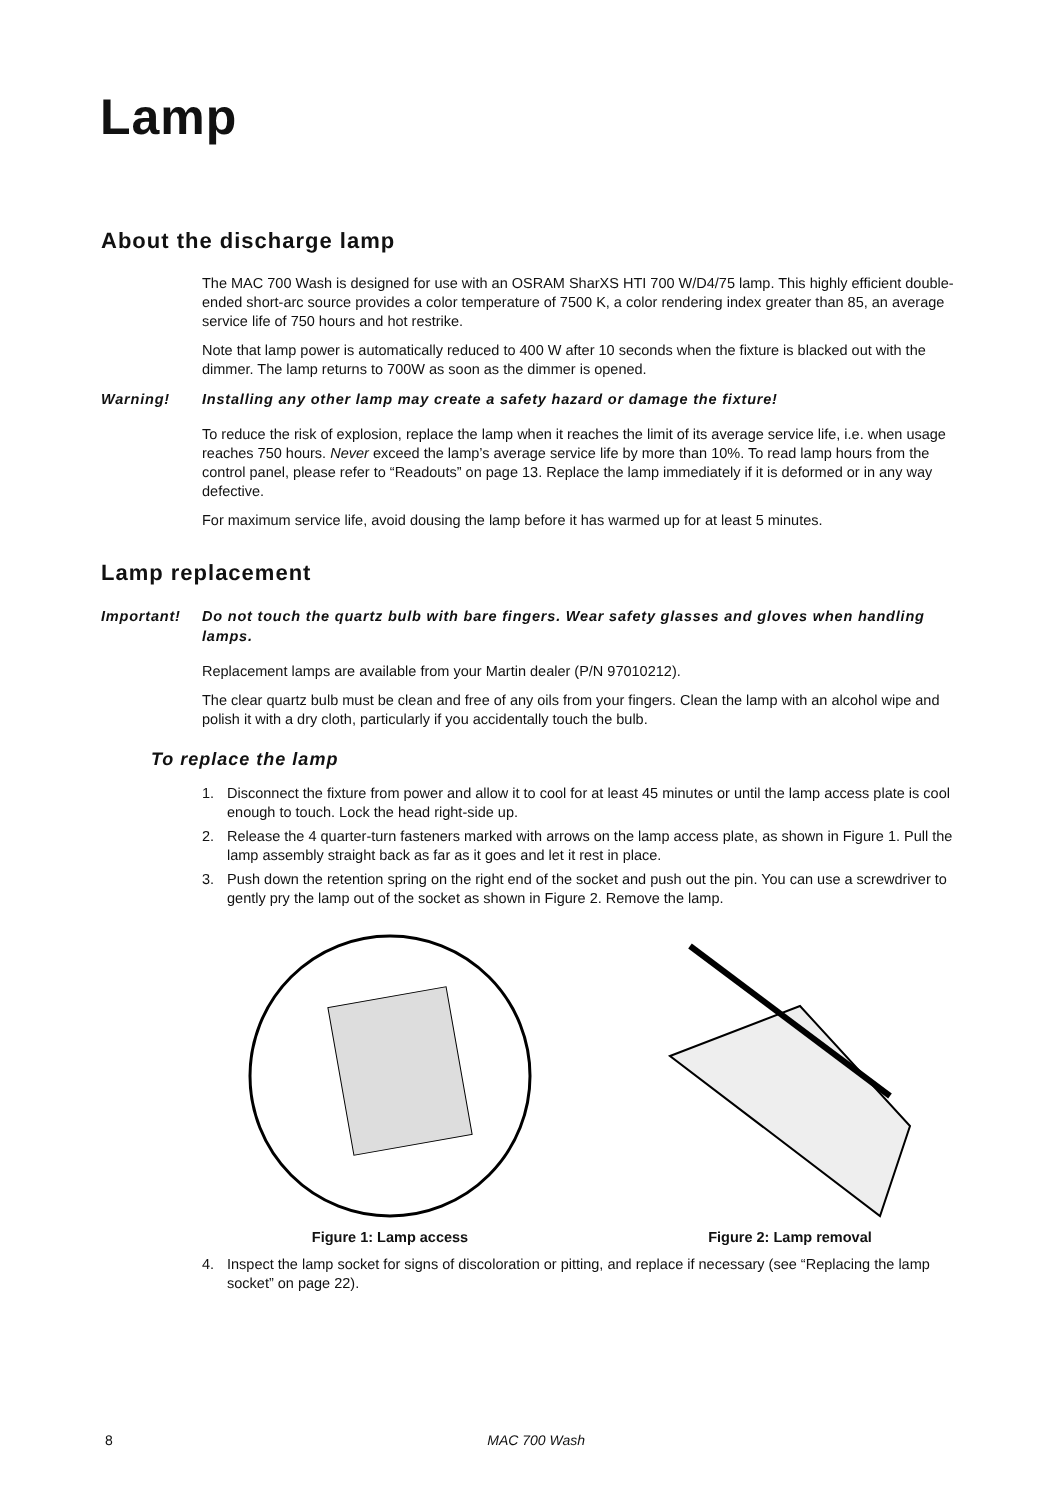Lamp
About the discharge lamp
The MAC 700 Wash is designed for use with an OSRAM SharXS HTI 700 W/D4/75 lamp. This highly efficient double-ended short-arc source provides a color temperature of 7500 K, a color rendering index greater than 85, an average service life of 750 hours and hot restrike.
Note that lamp power is automatically reduced to 400 W after 10 seconds when the fixture is blacked out with the dimmer. The lamp returns to 700W as soon as the dimmer is opened.
Warning! Installing any other lamp may create a safety hazard or damage the fixture!
To reduce the risk of explosion, replace the lamp when it reaches the limit of its average service life, i.e. when usage reaches 750 hours. Never exceed the lamp’s average service life by more than 10%. To read lamp hours from the control panel, please refer to “Readouts” on page 13. Replace the lamp immediately if it is deformed or in any way defective.
For maximum service life, avoid dousing the lamp before it has warmed up for at least 5 minutes.
Lamp replacement
Important! Do not touch the quartz bulb with bare fingers. Wear safety glasses and gloves when handling lamps.
Replacement lamps are available from your Martin dealer (P/N 97010212).
The clear quartz bulb must be clean and free of any oils from your fingers. Clean the lamp with an alcohol wipe and polish it with a dry cloth, particularly if you accidentally touch the bulb.
To replace the lamp
1. Disconnect the fixture from power and allow it to cool for at least 45 minutes or until the lamp access plate is cool enough to touch. Lock the head right-side up.
2. Release the 4 quarter-turn fasteners marked with arrows on the lamp access plate, as shown in Figure 1. Pull the lamp assembly straight back as far as it goes and let it rest in place.
3. Push down the retention spring on the right end of the socket and push out the pin. You can use a screwdriver to gently pry the lamp out of the socket as shown in Figure 2. Remove the lamp.
Figure 1: Lamp access Figure 2: Lamp removal
4. Inspect the lamp socket for signs of discoloration or pitting, and replace if necessary (see “Replacing the lamp socket” on page 22).
8 MAC 700 Wash